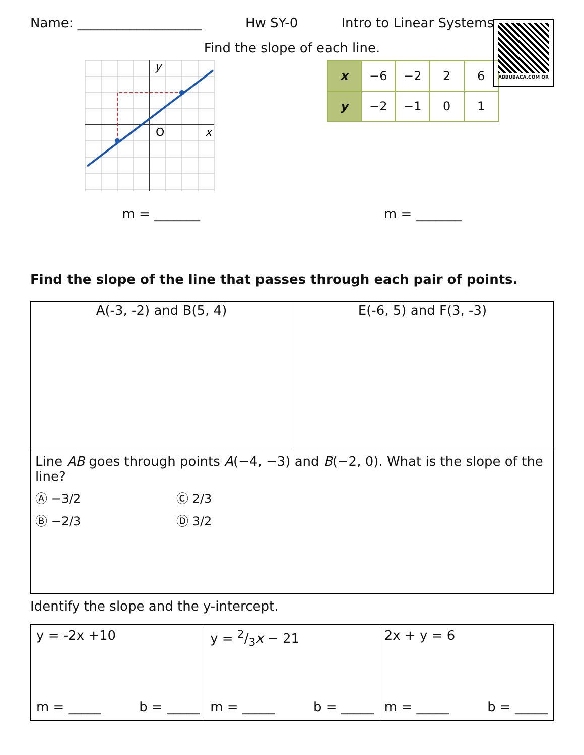Name: ___________________ Hw SY-0 Intro to Linear Systems
ABBUBACA.COM QR
Find the slope of each line.
y
O
x
| x | −6 | −2 | 2 | 6 |
| y | −2 | −1 | 0 | 1 |
m = _______ m = _______
Find the slope of the line that passes through each pair of points.
| A(-3, -2) and B(5, 4) | E(-6, 5) and F(3, -3) |
| Line AB goes through points A (−4, −3) and B (−2, 0). What is the slope of the line? Ⓐ −3/2 Ⓒ 2/3 Ⓑ −2/3 Ⓓ 3/2 | |
Identify the slope and the y-intercept.
| y = -2x +10 m = _____ b = _____ | y = 2/3 x − 21 m = _____ b = _____ | 2x + y = 6 m = _____ b = _____ |